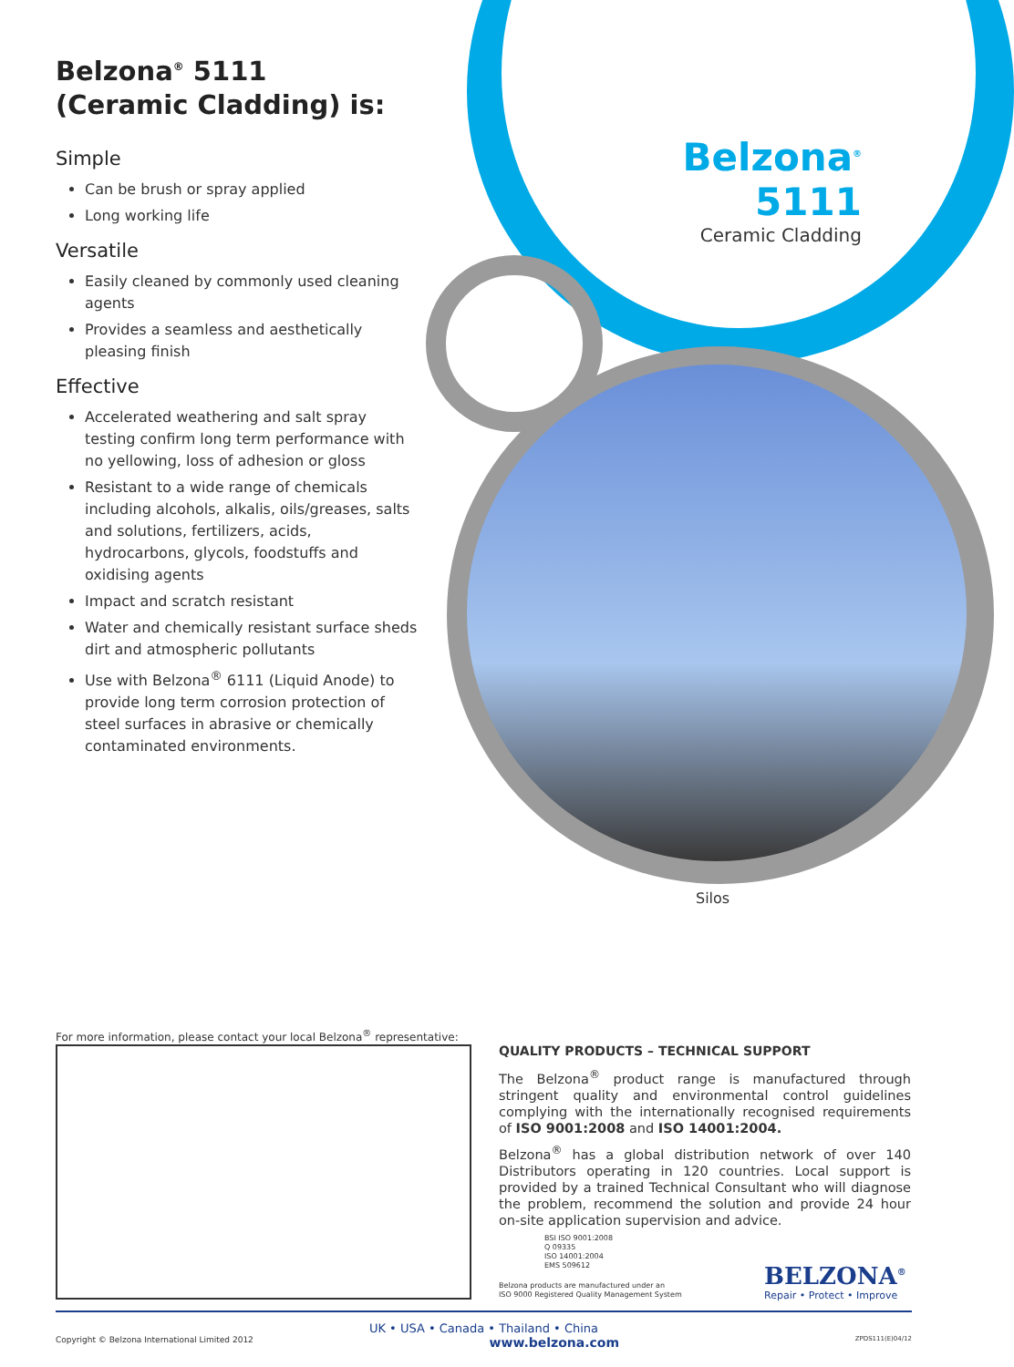Belzona<sup>®</sup> 5111
Ceramic Cladding
Belzona<sup>®</sup> 5111
(Ceramic Cladding) is:
Simple
Can be brush or spray applied
Long working life
Versatile
Easily cleaned by commonly used cleaning agents
Provides a seamless and aesthetically pleasing finish
Effective
Accelerated weathering and salt spray testing confirm long term performance with no yellowing, loss of adhesion or gloss
Resistant to a wide range of chemicals including alcohols, alkalis, oils/greases, salts and solutions, fertilizers, acids, hydrocarbons, glycols, foodstuffs and oxidising agents
Impact and scratch resistant
Water and chemically resistant surface sheds dirt and atmospheric pollutants
Use with Belzona<sup>®</sup> 6111 (Liquid Anode) to provide long term corrosion protection of steel surfaces in abrasive or chemically contaminated environments.
Silos
For more information, please contact your local Belzona<sup>®</sup> representative:
QUALITY PRODUCTS – TECHNICAL SUPPORT
The Belzona<sup>®</sup> product range is manufactured through stringent quality and environmental control guidelines complying with the internationally recognised requirements of ISO 9001:2008 and ISO 14001:2004.
Belzona<sup>®</sup> has a global distribution network of over 140 Distributors operating in 120 countries. Local support is provided by a trained Technical Consultant who will diagnose the problem, recommend the solution and provide 24 hour on-site application supervision and advice.
BSI ISO 9001:2008
Q 09335
ISO 14001:2004
EMS 509612
Belzona products are manufactured under an
ISO 9000 Registered Quality Management System
BELZONA<sup>®</sup>
Repair • Protect • Improve
UK • USA • Canada • Thailand • China
Copyright © Belzona International Limited 2012 www.belzona.com ZPDS111(E)04/12